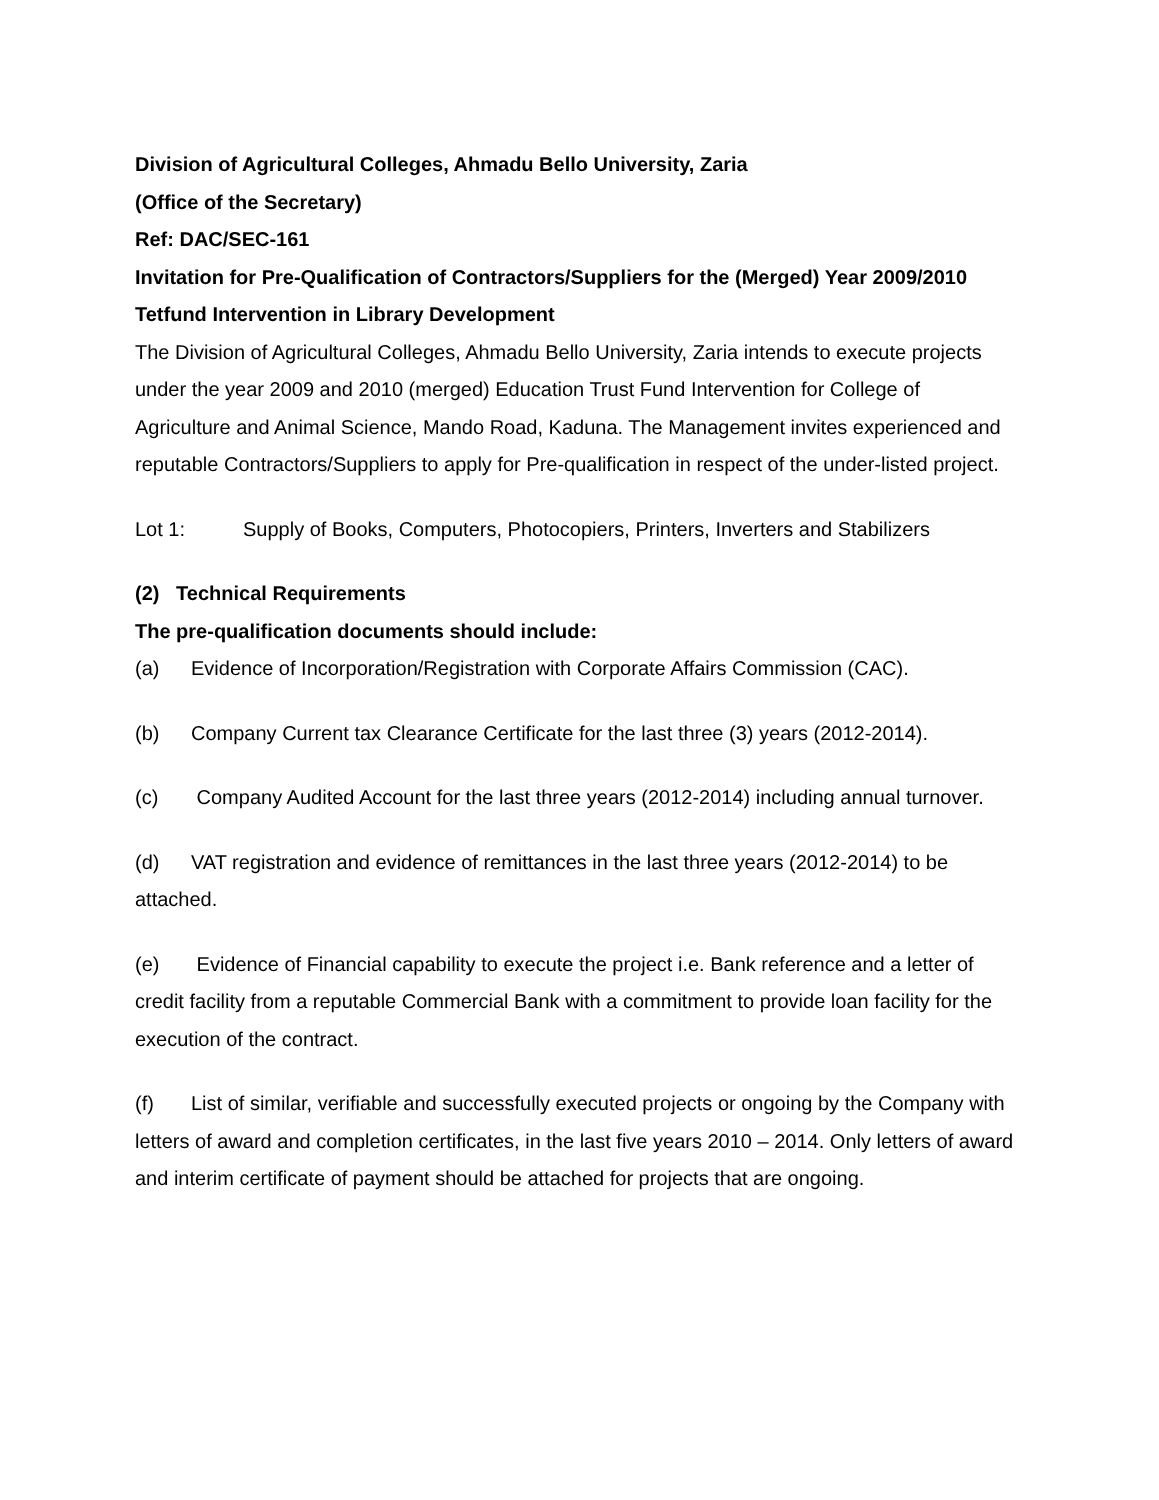Division of Agricultural Colleges, Ahmadu Bello University, Zaria
(Office of the Secretary)
Ref: DAC/SEC-161
Invitation for Pre-Qualification of Contractors/Suppliers for the (Merged) Year 2009/2010 Tetfund Intervention in Library Development
The Division of Agricultural Colleges, Ahmadu Bello University, Zaria intends to execute projects under the year 2009 and 2010 (merged) Education Trust Fund Intervention for College of Agriculture and Animal Science, Mando Road, Kaduna. The Management invites experienced and reputable Contractors/Suppliers to apply for Pre-qualification in respect of the under-listed project.
Lot 1: Supply of Books, Computers, Photocopiers, Printers, Inverters and Stabilizers
(2) Technical Requirements
The pre-qualification documents should include:
(a) Evidence of Incorporation/Registration with Corporate Affairs Commission (CAC).
(b) Company Current tax Clearance Certificate for the last three (3) years (2012-2014).
(c) Company Audited Account for the last three years (2012-2014) including annual turnover.
(d) VAT registration and evidence of remittances in the last three years (2012-2014) to be attached.
(e) Evidence of Financial capability to execute the project i.e. Bank reference and a letter of credit facility from a reputable Commercial Bank with a commitment to provide loan facility for the execution of the contract.
(f) List of similar, verifiable and successfully executed projects or ongoing by the Company with letters of award and completion certificates, in the last five years 2010 – 2014. Only letters of award and interim certificate of payment should be attached for projects that are ongoing.